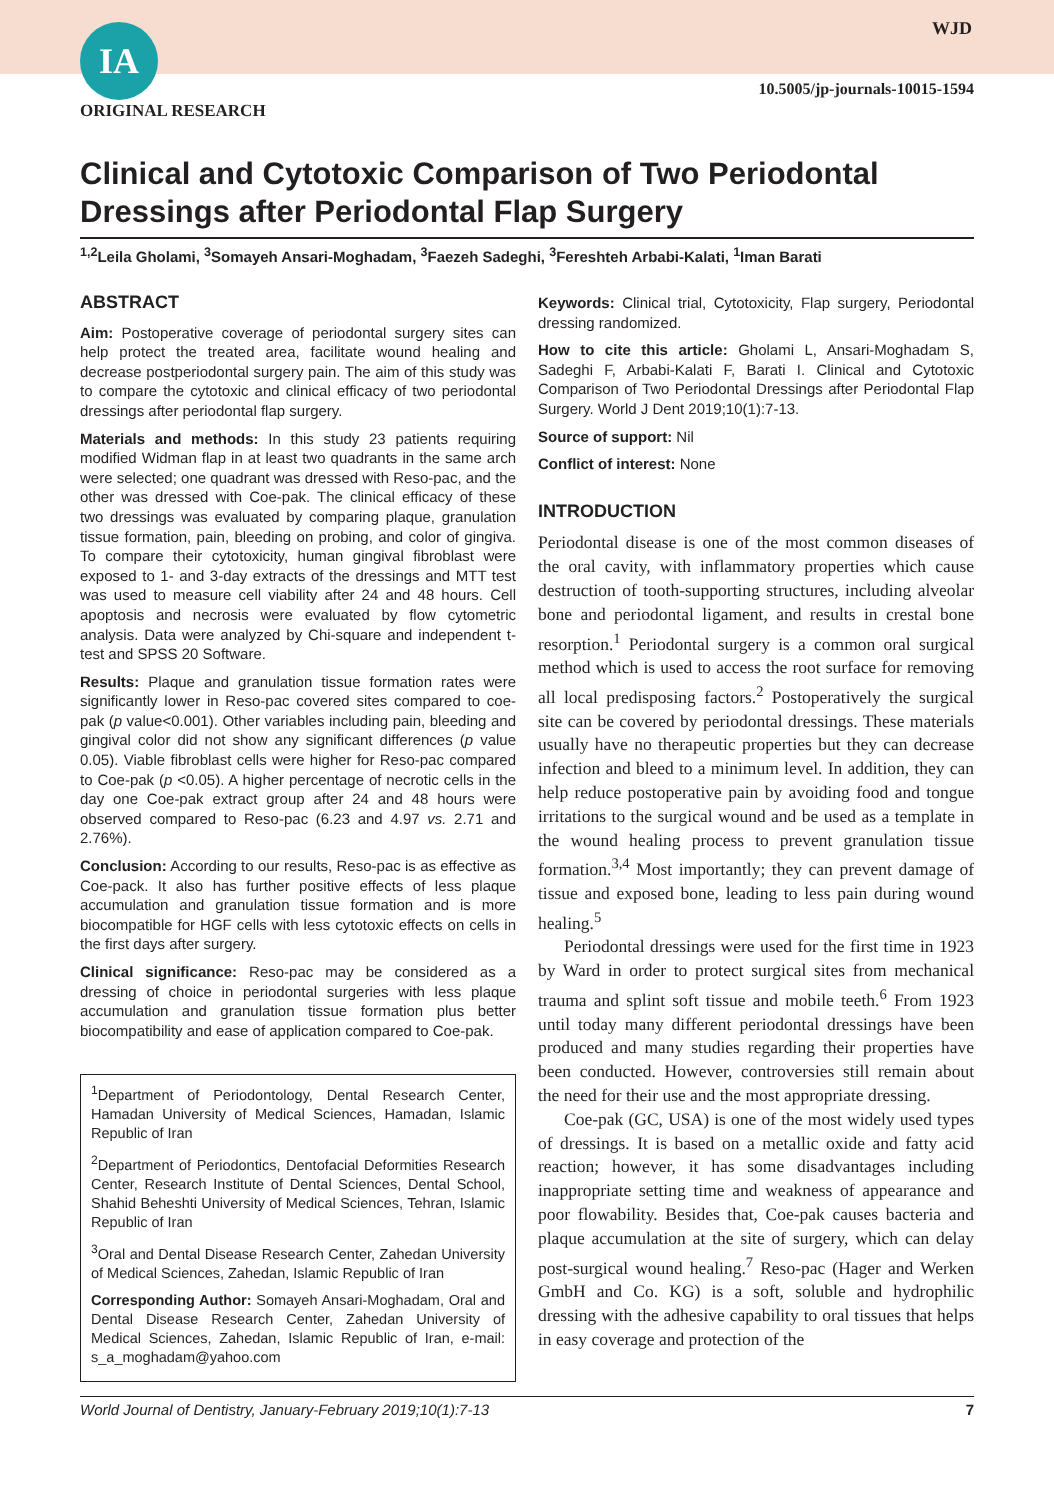IA WJD
10.5005/jp-journals-10015-1594
ORIGINAL RESEARCH
Clinical and Cytotoxic Comparison of Two Periodontal Dressings after Periodontal Flap Surgery
<sup>1,2</sup>Leila Gholami, <sup>3</sup>Somayeh Ansari-Moghadam, <sup>3</sup>Faezeh Sadeghi, <sup>3</sup>Fereshteh Arbabi-Kalati, <sup>1</sup>Iman Barati
ABSTRACT
Aim: Postoperative coverage of periodontal surgery sites can help protect the treated area, facilitate wound healing and decrease postperiodontal surgery pain. The aim of this study was to compare the cytotoxic and clinical efficacy of two periodontal dressings after periodontal flap surgery.
Materials and methods: In this study 23 patients requiring modified Widman flap in at least two quadrants in the same arch were selected; one quadrant was dressed with Reso-pac, and the other was dressed with Coe-pak. The clinical efficacy of these two dressings was evaluated by comparing plaque, granulation tissue formation, pain, bleeding on probing, and color of gingiva. To compare their cytotoxicity, human gingival fibroblast were exposed to 1- and 3-day extracts of the dressings and MTT test was used to measure cell viability after 24 and 48 hours. Cell apoptosis and necrosis were evaluated by flow cytometric analysis. Data were analyzed by Chi-square and independent t-test and SPSS 20 Software.
Results: Plaque and granulation tissue formation rates were significantly lower in Reso-pac covered sites compared to coe-pak (p value<0.001). Other variables including pain, bleeding and gingival color did not show any significant differences (p value 0.05). Viable fibroblast cells were higher for Reso-pac compared to Coe-pak (p <0.05). A higher percentage of necrotic cells in the day one Coe-pak extract group after 24 and 48 hours were observed compared to Reso-pac (6.23 and 4.97 vs. 2.71 and 2.76%).
Conclusion: According to our results, Reso-pac is as effective as Coe-pack. It also has further positive effects of less plaque accumulation and granulation tissue formation and is more biocompatible for HGF cells with less cytotoxic effects on cells in the first days after surgery.
Clinical significance: Reso-pac may be considered as a dressing of choice in periodontal surgeries with less plaque accumulation and granulation tissue formation plus better biocompatibility and ease of application compared to Coe-pak.
<sup>1</sup> Department of Periodontology, Dental Research Center, Hamadan University of Medical Sciences, Hamadan, Islamic Republic of Iran
<sup>2</sup> Department of Periodontics, Dentofacial Deformities Research Center, Research Institute of Dental Sciences, Dental School, Shahid Beheshti University of Medical Sciences, Tehran, Islamic Republic of Iran
<sup>3</sup> Oral and Dental Disease Research Center, Zahedan University of Medical Sciences, Zahedan, Islamic Republic of Iran
Corresponding Author: Somayeh Ansari-Moghadam, Oral and Dental Disease Research Center, Zahedan University of Medical Sciences, Zahedan, Islamic Republic of Iran, e-mail: s_a_moghadam@yahoo.com
Keywords: Clinical trial, Cytotoxicity, Flap surgery, Periodontal dressing randomized.
How to cite this article: Gholami L, Ansari-Moghadam S, Sadeghi F, Arbabi-Kalati F, Barati I. Clinical and Cytotoxic Comparison of Two Periodontal Dressings after Periodontal Flap Surgery. World J Dent 2019;10(1):7-13.
Source of support: Nil
Conflict of interest: None
INTRODUCTION
Periodontal disease is one of the most common diseases of the oral cavity, with inflammatory properties which cause destruction of tooth-supporting structures, including alveolar bone and periodontal ligament, and results in crestal bone resorption.<sup>1</sup> Periodontal surgery is a common oral surgical method which is used to access the root surface for removing all local predisposing factors.<sup>2</sup> Postoperatively the surgical site can be covered by periodontal dressings. These materials usually have no therapeutic properties but they can decrease infection and bleed to a minimum level. In addition, they can help reduce postoperative pain by avoiding food and tongue irritations to the surgical wound and be used as a template in the wound healing process to prevent granulation tissue formation.<sup>3,4</sup> Most importantly; they can prevent damage of tissue and exposed bone, leading to less pain during wound healing.<sup>5</sup>
Periodontal dressings were used for the first time in 1923 by Ward in order to protect surgical sites from mechanical trauma and splint soft tissue and mobile teeth.<sup>6</sup> From 1923 until today many different periodontal dressings have been produced and many studies regarding their properties have been conducted. However, controversies still remain about the need for their use and the most appropriate dressing.
Coe-pak (GC, USA) is one of the most widely used types of dressings. It is based on a metallic oxide and fatty acid reaction; however, it has some disadvantages including inappropriate setting time and weakness of appearance and poor flowability. Besides that, Coe-pak causes bacteria and plaque accumulation at the site of surgery, which can delay post-surgical wound healing.<sup>7</sup> Reso-pac (Hager and Werken GmbH and Co. KG) is a soft, soluble and hydrophilic dressing with the adhesive capability to oral tissues that helps in easy coverage and protection of the
World Journal of Dentistry, January-February 2019;10(1):7-13 7